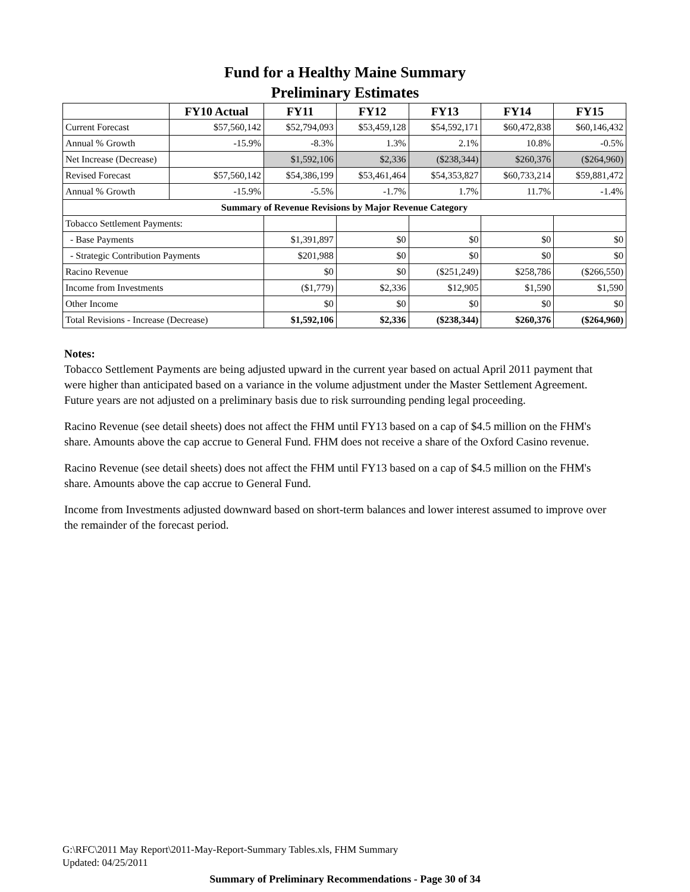Fund for a Healthy Maine Summary
Preliminary Estimates
| | FY10 Actual | FY11 | FY12 | FY13 | FY14 | FY15 |
| --- | --- | --- | --- | --- | --- | --- |
| Current Forecast | $57,560,142 | $52,794,093 | $53,459,128 | $54,592,171 | $60,472,838 | $60,146,432 |
| Annual % Growth | -15.9% | -8.3% | 1.3% | 2.1% | 10.8% | -0.5% |
| Net Increase (Decrease) | | $1,592,106 | $2,336 | ($238,344) | $260,376 | ($264,960) |
| Revised Forecast | $57,560,142 | $54,386,199 | $53,461,464 | $54,353,827 | $60,733,214 | $59,881,472 |
| Annual % Growth | -15.9% | -5.5% | -1.7% | 1.7% | 11.7% | -1.4% |
| Summary of Revenue Revisions by Major Revenue Category | | | | | | |
| Tobacco Settlement Payments: | | | | | | |
| - Base Payments | | $1,391,897 | $0 | $0 | $0 | $0 |
| - Strategic Contribution Payments | | $201,988 | $0 | $0 | $0 | $0 |
| Racino Revenue | | $0 | $0 | ($251,249) | $258,786 | ($266,550) |
| Income from Investments | | ($1,779) | $2,336 | $12,905 | $1,590 | $1,590 |
| Other Income | | $0 | $0 | $0 | $0 | $0 |
| Total Revisions - Increase (Decrease) | | $1,592,106 | $2,336 | ($238,344) | $260,376 | ($264,960) |
Notes:
Tobacco Settlement Payments are being adjusted upward in the current year based on actual April 2011 payment that were higher than anticipated based on a variance in the volume adjustment under the Master Settlement Agreement. Future years are not adjusted on a preliminary basis due to risk surrounding pending legal proceeding.
Racino Revenue (see detail sheets) does not affect the FHM until FY13 based on a cap of $4.5 million on the FHM's share. Amounts above the cap accrue to General Fund. FHM does not receive a share of the Oxford Casino revenue.
Racino Revenue (see detail sheets) does not affect the FHM until FY13 based on a cap of $4.5 million on the FHM's share. Amounts above the cap accrue to General Fund.
Income from Investments adjusted downward based on short-term balances and lower interest assumed to improve over the remainder of the forecast period.
G:\RFC\2011 May Report\2011-May-Report-Summary Tables.xls, FHM Summary
Updated: 04/25/2011
Summary of Preliminary Recommendations - Page 30 of 34